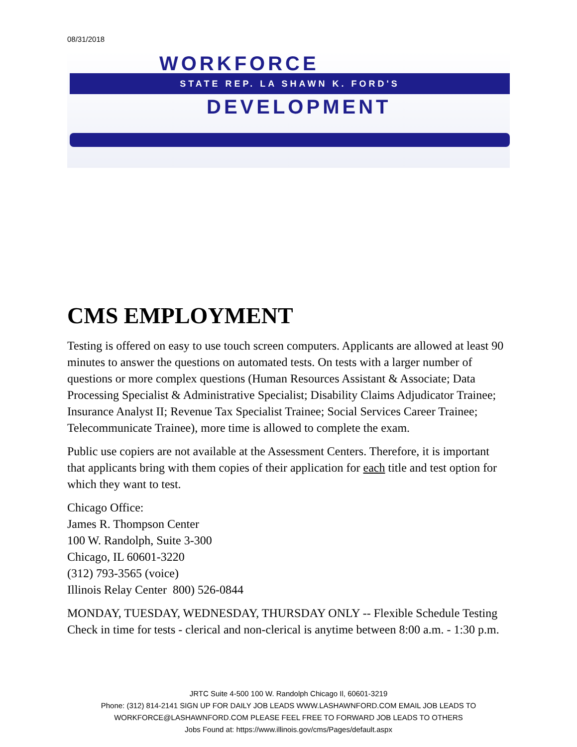08/31/2018
WORKFORCE
STATE REP. LA SHAWN K. FORD'S
DEVELOPMENT
CMS EMPLOYMENT
Testing is offered on easy to use touch screen computers. Applicants are allowed at least 90 minutes to answer the questions on automated tests. On tests with a larger number of questions or more complex questions (Human Resources Assistant & Associate; Data Processing Specialist & Administrative Specialist; Disability Claims Adjudicator Trainee; Insurance Analyst II; Revenue Tax Specialist Trainee; Social Services Career Trainee; Telecommunicate Trainee), more time is allowed to complete the exam.
Public use copiers are not available at the Assessment Centers. Therefore, it is important that applicants bring with them copies of their application for each title and test option for which they want to test.
Chicago Office:
James R. Thompson Center
100 W. Randolph, Suite 3-300
Chicago, IL 60601-3220
(312) 793-3565 (voice)
Illinois Relay Center 800) 526-0844
MONDAY, TUESDAY, WEDNESDAY, THURSDAY ONLY -- Flexible Schedule Testing Check in time for tests - clerical and non-clerical is anytime between 8:00 a.m. - 1:30 p.m.
JRTC Suite 4-500 100 W. Randolph Chicago Il, 60601-3219
Phone: (312) 814-2141 SIGN UP FOR DAILY JOB LEADS WWW.LASHAWNFORD.COM EMAIL JOB LEADS TO
WORKFORCE@LASHAWNFORD.COM PLEASE FEEL FREE TO FORWARD JOB LEADS TO OTHERS
Jobs Found at: https://www.illinois.gov/cms/Pages/default.aspx